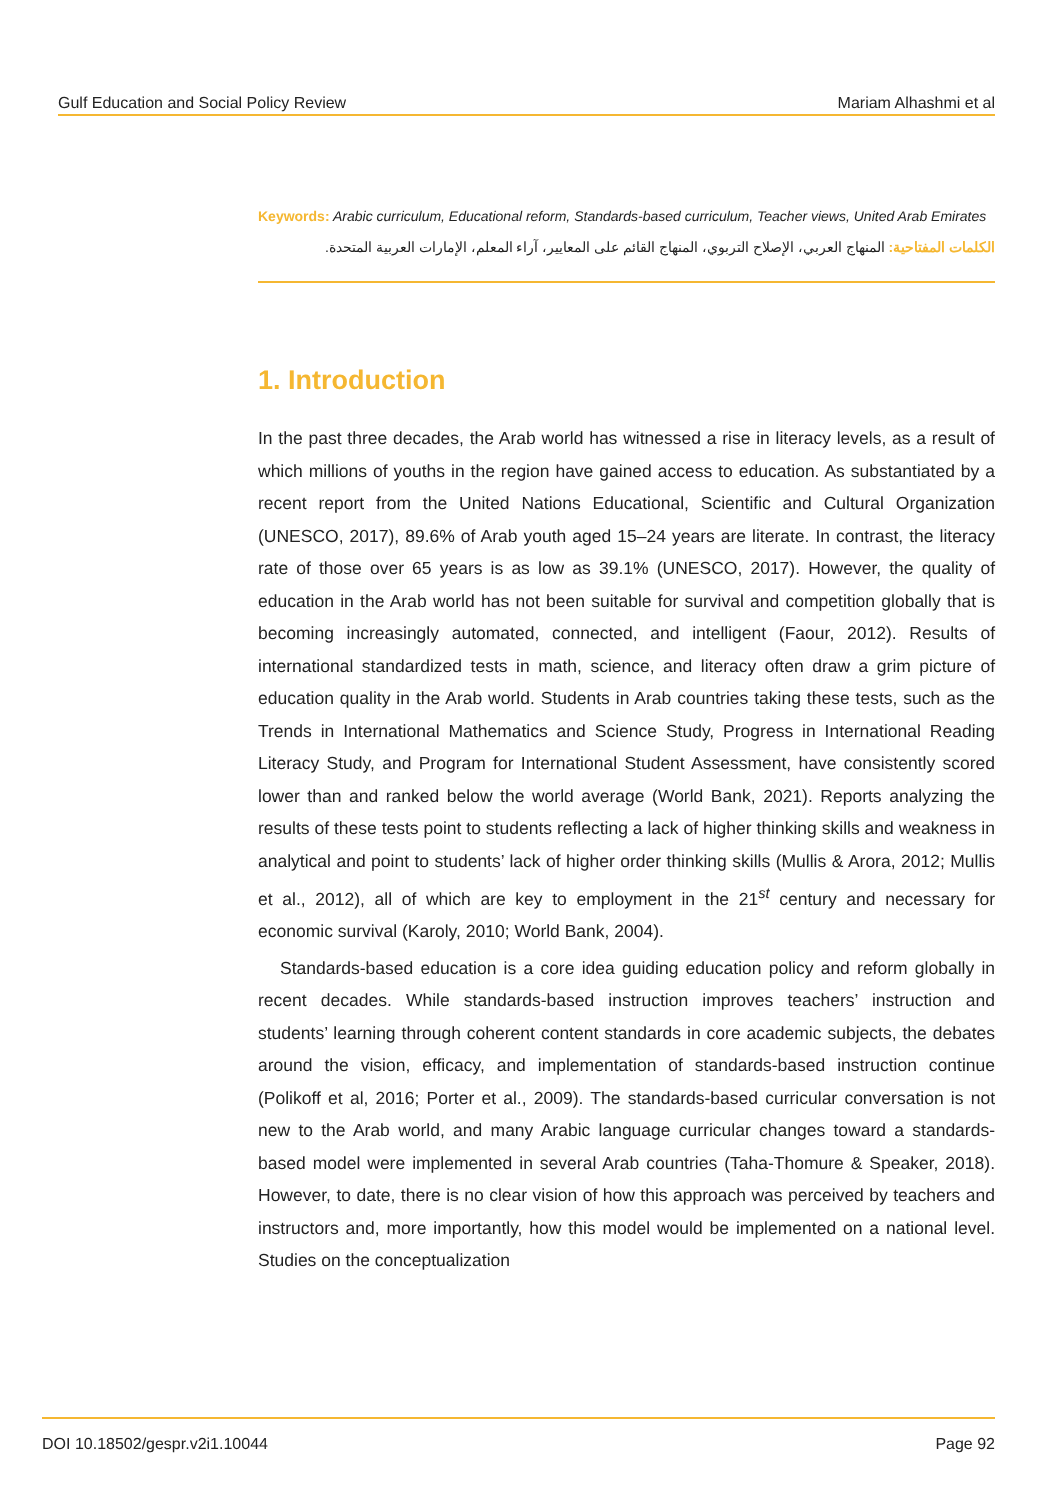Gulf Education and Social Policy Review Mariam Alhashmi et al
Keywords: Arabic curriculum, Educational reform, Standards-based curriculum, Teacher views, United Arab Emirates
الكلمات المفتاحية: المنهاج العربي، الإصلاح التربوي، المنهاج القائم على المعايير، آراء المعلم، الإمارات العربية المتحدة.
1. Introduction
In the past three decades, the Arab world has witnessed a rise in literacy levels, as a result of which millions of youths in the region have gained access to education. As substantiated by a recent report from the United Nations Educational, Scientific and Cultural Organization (UNESCO, 2017), 89.6% of Arab youth aged 15–24 years are literate. In contrast, the literacy rate of those over 65 years is as low as 39.1% (UNESCO, 2017). However, the quality of education in the Arab world has not been suitable for survival and competition globally that is becoming increasingly automated, connected, and intelligent (Faour, 2012). Results of international standardized tests in math, science, and literacy often draw a grim picture of education quality in the Arab world. Students in Arab countries taking these tests, such as the Trends in International Mathematics and Science Study, Progress in International Reading Literacy Study, and Program for International Student Assessment, have consistently scored lower than and ranked below the world average (World Bank, 2021). Reports analyzing the results of these tests point to students reflecting a lack of higher thinking skills and weakness in analytical and point to students’ lack of higher order thinking skills (Mullis & Arora, 2012; Mullis et al., 2012), all of which are key to employment in the 21<sup>st</sup> century and necessary for economic survival (Karoly, 2010; World Bank, 2004).
Standards-based education is a core idea guiding education policy and reform globally in recent decades. While standards-based instruction improves teachers’ instruction and students’ learning through coherent content standards in core academic subjects, the debates around the vision, efficacy, and implementation of standards-based instruction continue (Polikoff et al, 2016; Porter et al., 2009). The standards-based curricular conversation is not new to the Arab world, and many Arabic language curricular changes toward a standards-based model were implemented in several Arab countries (Taha-Thomure & Speaker, 2018). However, to date, there is no clear vision of how this approach was perceived by teachers and instructors and, more importantly, how this model would be implemented on a national level. Studies on the conceptualization
DOI 10.18502/gespr.v2i1.10044 Page 92